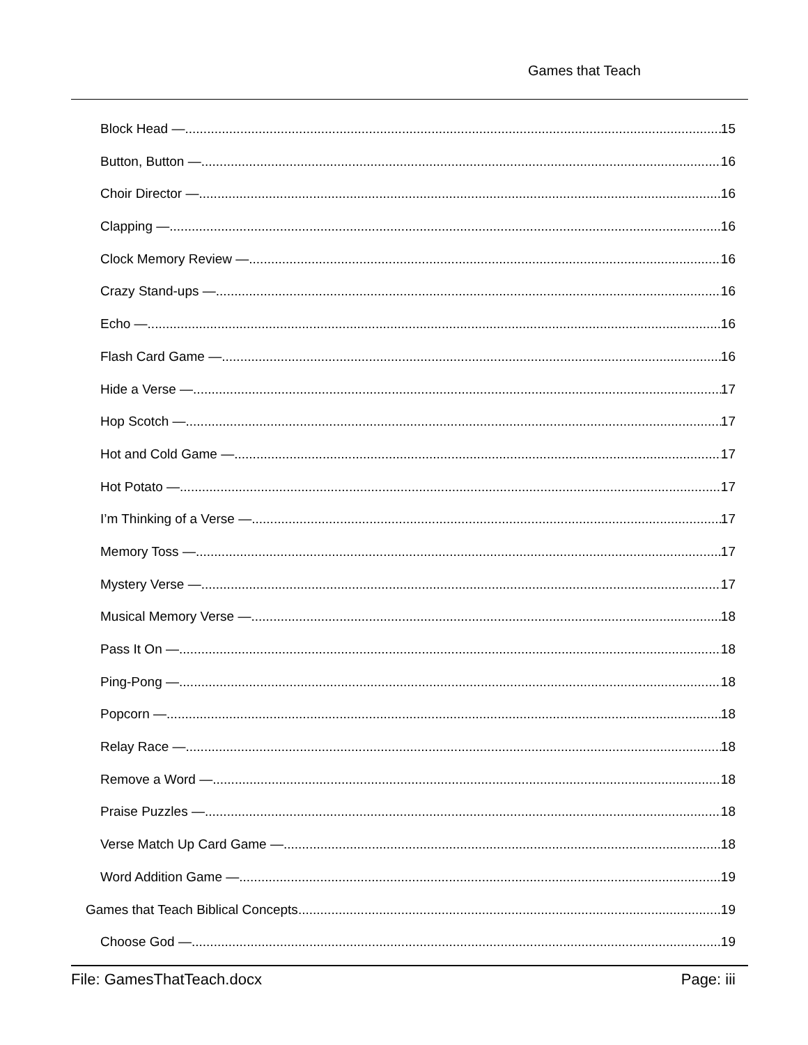Games that Teach
Block Head — 15
Button, Button — 16
Choir Director — 16
Clapping — 16
Clock Memory Review — 16
Crazy Stand-ups — 16
Echo — 16
Flash Card Game — 16
Hide a Verse — 17
Hop Scotch — 17
Hot and Cold Game — 17
Hot Potato — 17
I’m Thinking of a Verse — 17
Memory Toss — 17
Mystery Verse — 17
Musical Memory Verse — 18
Pass It On — 18
Ping-Pong — 18
Popcorn — 18
Relay Race — 18
Remove a Word — 18
Praise Puzzles — 18
Verse Match Up Card Game — 18
Word Addition Game — 19
Games that Teach Biblical Concepts 19
Choose God — 19
File: GamesThatTeach.docx Page: iii